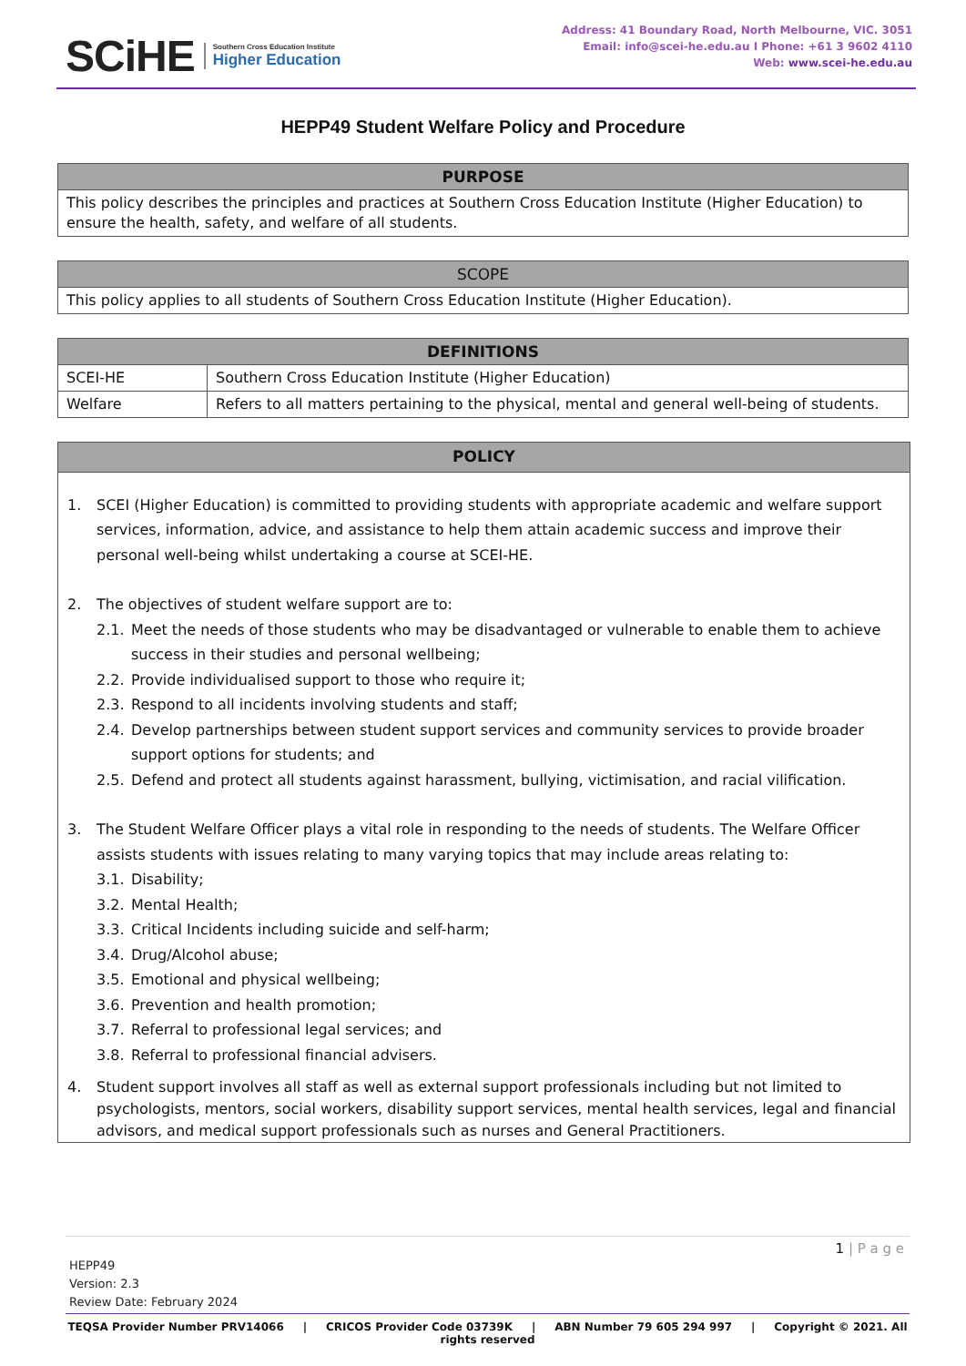SCiHE Southern Cross Education Institute
Higher Education
Address: 41 Boundary Road, North Melbourne, VIC. 3051
Email: info@scei-he.edu.au I Phone: +61 3 9602 4110
Web: www.scei-he.edu.au
HEPP49 Student Welfare Policy and Procedure
| PURPOSE |
| --- |
| This policy describes the principles and practices at Southern Cross Education Institute (Higher Education) to ensure the health, safety, and welfare of all students. |
| SCOPE |
| --- |
| This policy applies to all students of Southern Cross Education Institute (Higher Education). |
| DEFINITIONS | |
| --- | --- |
| SCEI-HE | Southern Cross Education Institute (Higher Education) |
| Welfare | Refers to all matters pertaining to the physical, mental and general well-being of students. |
POLICY
1. SCEI (Higher Education) is committed to providing students with appropriate academic and welfare support services, information, advice, and assistance to help them attain academic success and improve their personal well-being whilst undertaking a course at SCEI-HE.
2. The objectives of student welfare support are to:
2.1. Meet the needs of those students who may be disadvantaged or vulnerable to enable them to achieve success in their studies and personal wellbeing;
2.2. Provide individualised support to those who require it;
2.3. Respond to all incidents involving students and staff;
2.4. Develop partnerships between student support services and community services to provide broader support options for students; and
2.5. Defend and protect all students against harassment, bullying, victimisation, and racial vilification.
3. The Student Welfare Officer plays a vital role in responding to the needs of students. The Welfare Officer assists students with issues relating to many varying topics that may include areas relating to:
3.1. Disability;
3.2. Mental Health;
3.3. Critical Incidents including suicide and self-harm;
3.4. Drug/Alcohol abuse;
3.5. Emotional and physical wellbeing;
3.6. Prevention and health promotion;
3.7. Referral to professional legal services; and
3.8. Referral to professional financial advisers.
4. Student support involves all staff as well as external support professionals including but not limited to psychologists, mentors, social workers, disability support services, mental health services, legal and financial advisors, and medical support professionals such as nurses and General Practitioners.
1 | P a g e
HEPP49
Version: 2.3
Review Date: February 2024
TEQSA Provider Number PRV14066 | CRICOS Provider Code 03739K | ABN Number 79 605 294 997 | Copyright © 2021. All rights reserved